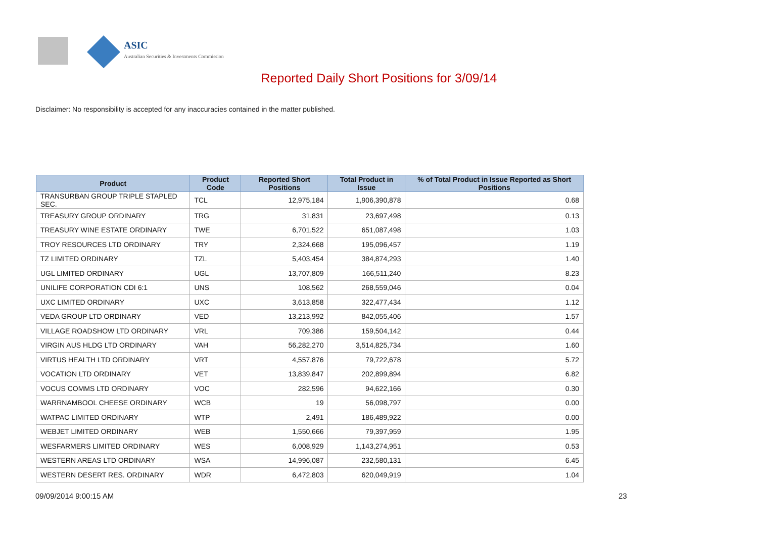ASIC
Australian Securities & Investments Commission
Reported Daily Short Positions for 3/09/14
Disclaimer: No responsibility is accepted for any inaccuracies contained in the matter published.
| Product | Product Code | Reported Short Positions | Total Product in Issue | % of Total Product in Issue Reported as Short Positions |
| --- | --- | --- | --- | --- |
| TRANSURBAN GROUP TRIPLE STAPLED SEC. | TCL | 12,975,184 | 1,906,390,878 | 0.68 |
| TREASURY GROUP ORDINARY | TRG | 31,831 | 23,697,498 | 0.13 |
| TREASURY WINE ESTATE ORDINARY | TWE | 6,701,522 | 651,087,498 | 1.03 |
| TROY RESOURCES LTD ORDINARY | TRY | 2,324,668 | 195,096,457 | 1.19 |
| TZ LIMITED ORDINARY | TZL | 5,403,454 | 384,874,293 | 1.40 |
| UGL LIMITED ORDINARY | UGL | 13,707,809 | 166,511,240 | 8.23 |
| UNILIFE CORPORATION CDI 6:1 | UNS | 108,562 | 268,559,046 | 0.04 |
| UXC LIMITED ORDINARY | UXC | 3,613,858 | 322,477,434 | 1.12 |
| VEDA GROUP LTD ORDINARY | VED | 13,213,992 | 842,055,406 | 1.57 |
| VILLAGE ROADSHOW LTD ORDINARY | VRL | 709,386 | 159,504,142 | 0.44 |
| VIRGIN AUS HLDG LTD ORDINARY | VAH | 56,282,270 | 3,514,825,734 | 1.60 |
| VIRTUS HEALTH LTD ORDINARY | VRT | 4,557,876 | 79,722,678 | 5.72 |
| VOCATION LTD ORDINARY | VET | 13,839,847 | 202,899,894 | 6.82 |
| VOCUS COMMS LTD ORDINARY | VOC | 282,596 | 94,622,166 | 0.30 |
| WARRNAMBOOL CHEESE ORDINARY | WCB | 19 | 56,098,797 | 0.00 |
| WATPAC LIMITED ORDINARY | WTP | 2,491 | 186,489,922 | 0.00 |
| WEBJET LIMITED ORDINARY | WEB | 1,550,666 | 79,397,959 | 1.95 |
| WESFARMERS LIMITED ORDINARY | WES | 6,008,929 | 1,143,274,951 | 0.53 |
| WESTERN AREAS LTD ORDINARY | WSA | 14,996,087 | 232,580,131 | 6.45 |
| WESTERN DESERT RES. ORDINARY | WDR | 6,472,803 | 620,049,919 | 1.04 |
09/09/2014 9:00:15 AM 23